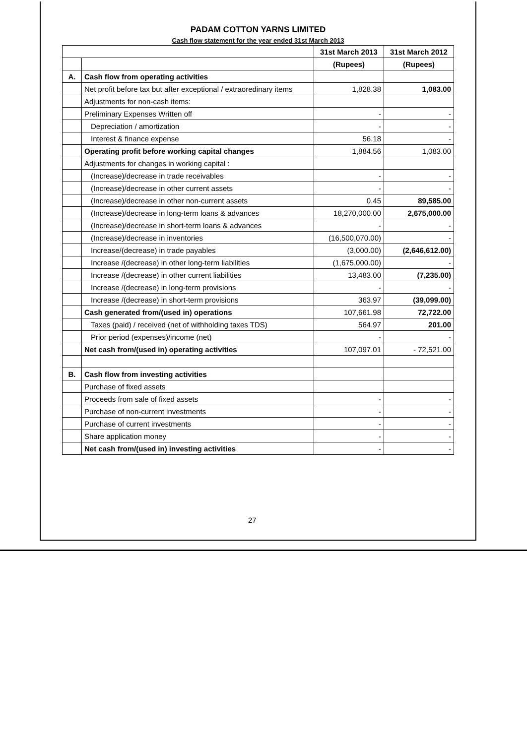PADAM COTTON YARNS LIMITED
Cash flow statement for the year ended 31st March 2013
| | | 31st March 2013 | 31st March 2012 |
| --- | --- | --- | --- |
| | | (Rupees) | (Rupees) |
| A. | Cash flow from operating activities | | |
| | Net profit before tax but after exceptional / extraoredinary items | 1,828.38 | 1,083.00 |
| | Adjustments for non-cash items: | | |
| | Preliminary Expenses Written off | - | - |
| | Depreciation / amortization | - | - |
| | Interest & finance expense | 56.18 | - |
| | Operating profit before working capital changes | 1,884.56 | 1,083.00 |
| | Adjustments for changes in working capital : | | |
| | (Increase)/decrease in trade receivables | - | - |
| | (Increase)/decrease in other current assets | - | - |
| | (Increase)/decrease in other non-current assets | 0.45 | 89,585.00 |
| | (Increase)/decrease in long-term loans & advances | 18,270,000.00 | 2,675,000.00 |
| | (Increase)/decrease in short-term loans & advances | - | - |
| | (Increase)/decrease in inventories | (16,500,070.00) | - |
| | Increase/(decrease) in trade payables | (3,000.00) | (2,646,612.00) |
| | Increase /(decrease) in other long-term liabilities | (1,675,000.00) | - |
| | Increase /(decrease) in other current liabilities | 13,483.00 | (7,235.00) |
| | Increase /(decrease) in long-term provisions | - | - |
| | Increase /(decrease) in short-term provisions | 363.97 | (39,099.00) |
| | Cash generated from/(used in) operations | 107,661.98 | 72,722.00 |
| | Taxes (paid) / received (net of withholding taxes TDS) | 564.97 | 201.00 |
| | Prior period (expenses)/income (net) | - | - |
| | Net cash from/(used in) operating activities | 107,097.01 | - 72,521.00 |
| B. | Cash flow from investing activities | | |
| | Purchase of fixed assets | | |
| | Proceeds from sale of fixed assets | - | - |
| | Purchase of non-current investments | - | - |
| | Purchase of current investments | - | - |
| | Share application money | - | - |
| | Net cash from/(used in) investing activities | - | - |
27